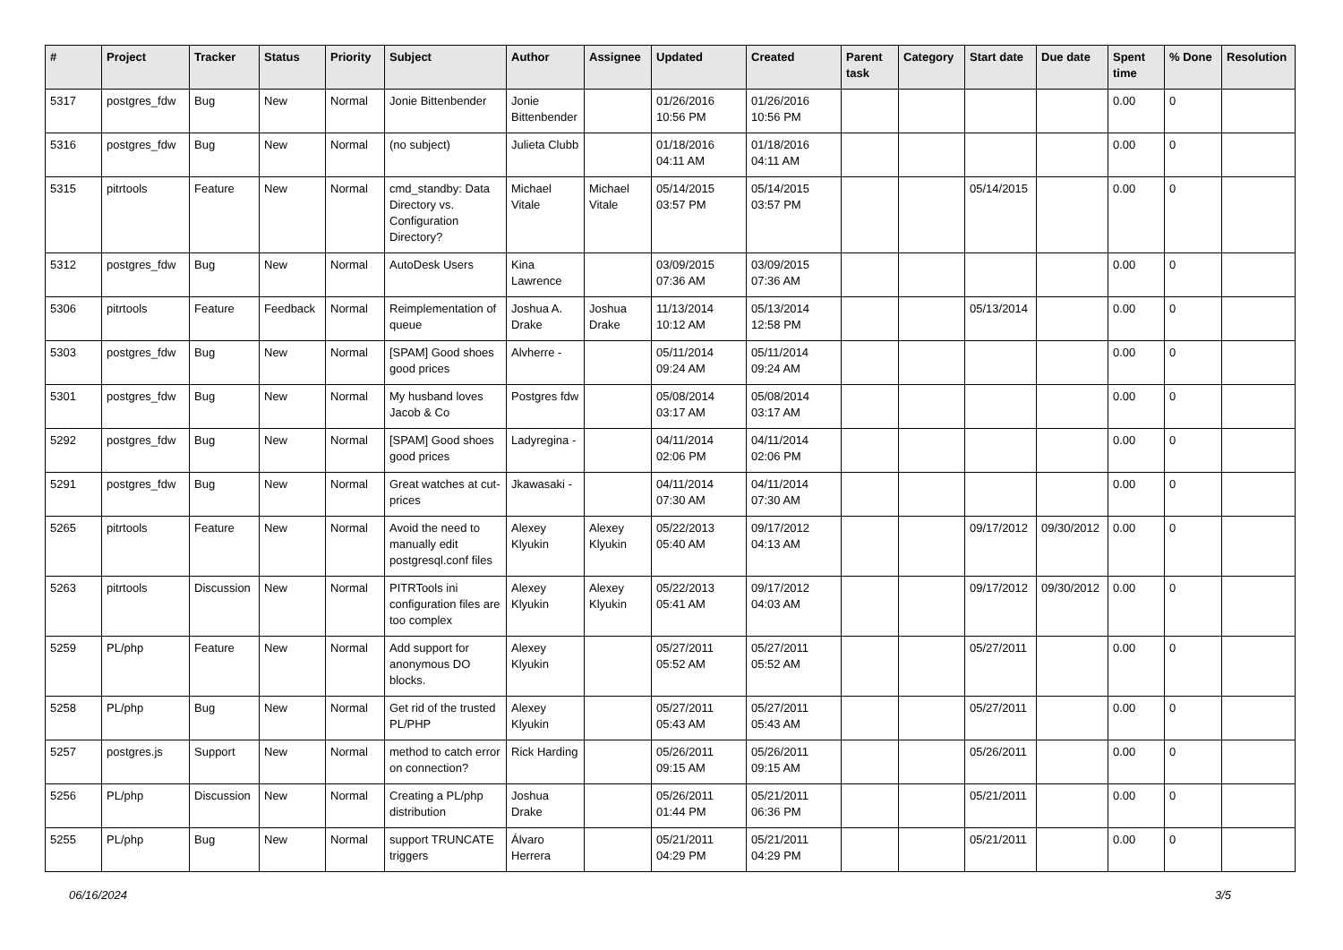| # | Project | Tracker | Status | Priority | Subject | Author | Assignee | Updated | Created | Parent task | Category | Start date | Due date | Spent time | % Done | Resolution |
| --- | --- | --- | --- | --- | --- | --- | --- | --- | --- | --- | --- | --- | --- | --- | --- | --- |
| 5317 | postgres_fdw | Bug | New | Normal | Jonie Bittenbender | Jonie Bittenbender | | 01/26/2016 10:56 PM | 01/26/2016 10:56 PM | | | | | 0.00 | 0 | |
| 5316 | postgres_fdw | Bug | New | Normal | (no subject) | Julieta Clubb | | 01/18/2016 04:11 AM | 01/18/2016 04:11 AM | | | | | 0.00 | 0 | |
| 5315 | pitrtools | Feature | New | Normal | cmd_standby: Data Directory vs. Configuration Directory? | Michael Vitale | Michael Vitale | 05/14/2015 03:57 PM | 05/14/2015 03:57 PM | | | 05/14/2015 | | 0.00 | 0 | |
| 5312 | postgres_fdw | Bug | New | Normal | AutoDesk Users | Kina Lawrence | | 03/09/2015 07:36 AM | 03/09/2015 07:36 AM | | | | | 0.00 | 0 | |
| 5306 | pitrtools | Feature | Feedback | Normal | Reimplementation of queue | Joshua A. Drake | Joshua Drake | 11/13/2014 10:12 AM | 05/13/2014 12:58 PM | | | 05/13/2014 | | 0.00 | 0 | |
| 5303 | postgres_fdw | Bug | New | Normal | [SPAM] Good shoes good prices | Alvherre - | | 05/11/2014 09:24 AM | 05/11/2014 09:24 AM | | | | | 0.00 | 0 | |
| 5301 | postgres_fdw | Bug | New | Normal | My husband loves Jacob & Co | Postgres fdw | | 05/08/2014 03:17 AM | 05/08/2014 03:17 AM | | | | | 0.00 | 0 | |
| 5292 | postgres_fdw | Bug | New | Normal | [SPAM] Good shoes good prices | Ladyregina - | | 04/11/2014 02:06 PM | 04/11/2014 02:06 PM | | | | | 0.00 | 0 | |
| 5291 | postgres_fdw | Bug | New | Normal | Great watches at cut-prices | Jkawasaki - | | 04/11/2014 07:30 AM | 04/11/2014 07:30 AM | | | | | 0.00 | 0 | |
| 5265 | pitrtools | Feature | New | Normal | Avoid the need to manually edit postgresql.conf files | Alexey Klyukin | Alexey Klyukin | 05/22/2013 05:40 AM | 09/17/2012 04:13 AM | | | 09/17/2012 | 09/30/2012 | 0.00 | 0 | |
| 5263 | pitrtools | Discussion | New | Normal | PITRTools ini configuration files are too complex | Alexey Klyukin | Alexey Klyukin | 05/22/2013 05:41 AM | 09/17/2012 04:03 AM | | | 09/17/2012 | 09/30/2012 | 0.00 | 0 | |
| 5259 | PL/php | Feature | New | Normal | Add support for anonymous DO blocks. | Alexey Klyukin | | 05/27/2011 05:52 AM | 05/27/2011 05:52 AM | | | 05/27/2011 | | 0.00 | 0 | |
| 5258 | PL/php | Bug | New | Normal | Get rid of the trusted PL/PHP | Alexey Klyukin | | 05/27/2011 05:43 AM | 05/27/2011 05:43 AM | | | 05/27/2011 | | 0.00 | 0 | |
| 5257 | postgres.js | Support | New | Normal | method to catch error on connection? | Rick Harding | | 05/26/2011 09:15 AM | 05/26/2011 09:15 AM | | | 05/26/2011 | | 0.00 | 0 | |
| 5256 | PL/php | Discussion | New | Normal | Creating a PL/php distribution | Joshua Drake | | 05/26/2011 01:44 PM | 05/21/2011 06:36 PM | | | 05/21/2011 | | 0.00 | 0 | |
| 5255 | PL/php | Bug | New | Normal | support TRUNCATE triggers | Álvaro Herrera | | 05/21/2011 04:29 PM | 05/21/2011 04:29 PM | | | 05/21/2011 | | 0.00 | 0 | |
06/16/2024 3/5